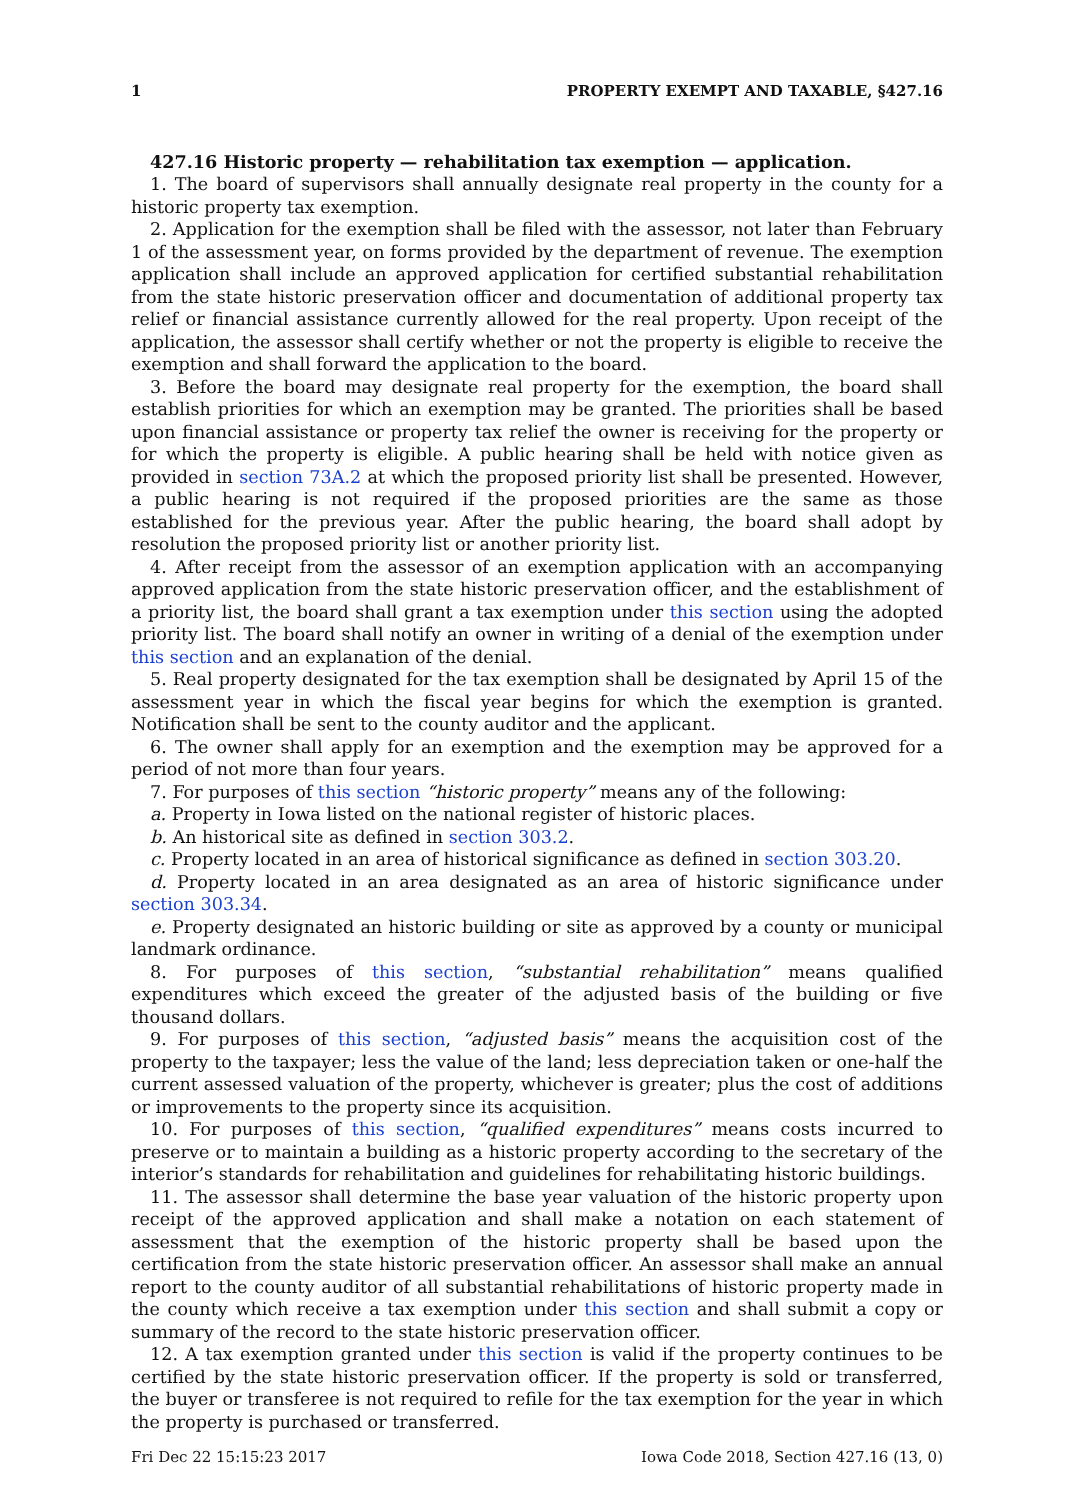1 PROPERTY EXEMPT AND TAXABLE, §427.16
427.16 Historic property — rehabilitation tax exemption — application.
1. The board of supervisors shall annually designate real property in the county for a historic property tax exemption.
2. Application for the exemption shall be filed with the assessor, not later than February 1 of the assessment year, on forms provided by the department of revenue. The exemption application shall include an approved application for certified substantial rehabilitation from the state historic preservation officer and documentation of additional property tax relief or financial assistance currently allowed for the real property. Upon receipt of the application, the assessor shall certify whether or not the property is eligible to receive the exemption and shall forward the application to the board.
3. Before the board may designate real property for the exemption, the board shall establish priorities for which an exemption may be granted. The priorities shall be based upon financial assistance or property tax relief the owner is receiving for the property or for which the property is eligible. A public hearing shall be held with notice given as provided in section 73A.2 at which the proposed priority list shall be presented. However, a public hearing is not required if the proposed priorities are the same as those established for the previous year. After the public hearing, the board shall adopt by resolution the proposed priority list or another priority list.
4. After receipt from the assessor of an exemption application with an accompanying approved application from the state historic preservation officer, and the establishment of a priority list, the board shall grant a tax exemption under this section using the adopted priority list. The board shall notify an owner in writing of a denial of the exemption under this section and an explanation of the denial.
5. Real property designated for the tax exemption shall be designated by April 15 of the assessment year in which the fiscal year begins for which the exemption is granted. Notification shall be sent to the county auditor and the applicant.
6. The owner shall apply for an exemption and the exemption may be approved for a period of not more than four years.
7. For purposes of this section “historic property” means any of the following:
a. Property in Iowa listed on the national register of historic places.
b. An historical site as defined in section 303.2.
c. Property located in an area of historical significance as defined in section 303.20.
d. Property located in an area designated as an area of historic significance under section 303.34.
e. Property designated an historic building or site as approved by a county or municipal landmark ordinance.
8. For purposes of this section, “substantial rehabilitation” means qualified expenditures which exceed the greater of the adjusted basis of the building or five thousand dollars.
9. For purposes of this section, “adjusted basis” means the acquisition cost of the property to the taxpayer; less the value of the land; less depreciation taken or one-half the current assessed valuation of the property, whichever is greater; plus the cost of additions or improvements to the property since its acquisition.
10. For purposes of this section, “qualified expenditures” means costs incurred to preserve or to maintain a building as a historic property according to the secretary of the interior’s standards for rehabilitation and guidelines for rehabilitating historic buildings.
11. The assessor shall determine the base year valuation of the historic property upon receipt of the approved application and shall make a notation on each statement of assessment that the exemption of the historic property shall be based upon the certification from the state historic preservation officer. An assessor shall make an annual report to the county auditor of all substantial rehabilitations of historic property made in the county which receive a tax exemption under this section and shall submit a copy or summary of the record to the state historic preservation officer.
12. A tax exemption granted under this section is valid if the property continues to be certified by the state historic preservation officer. If the property is sold or transferred, the buyer or transferee is not required to refile for the tax exemption for the year in which the property is purchased or transferred.
Fri Dec 22 15:15:23 2017 Iowa Code 2018, Section 427.16 (13, 0)